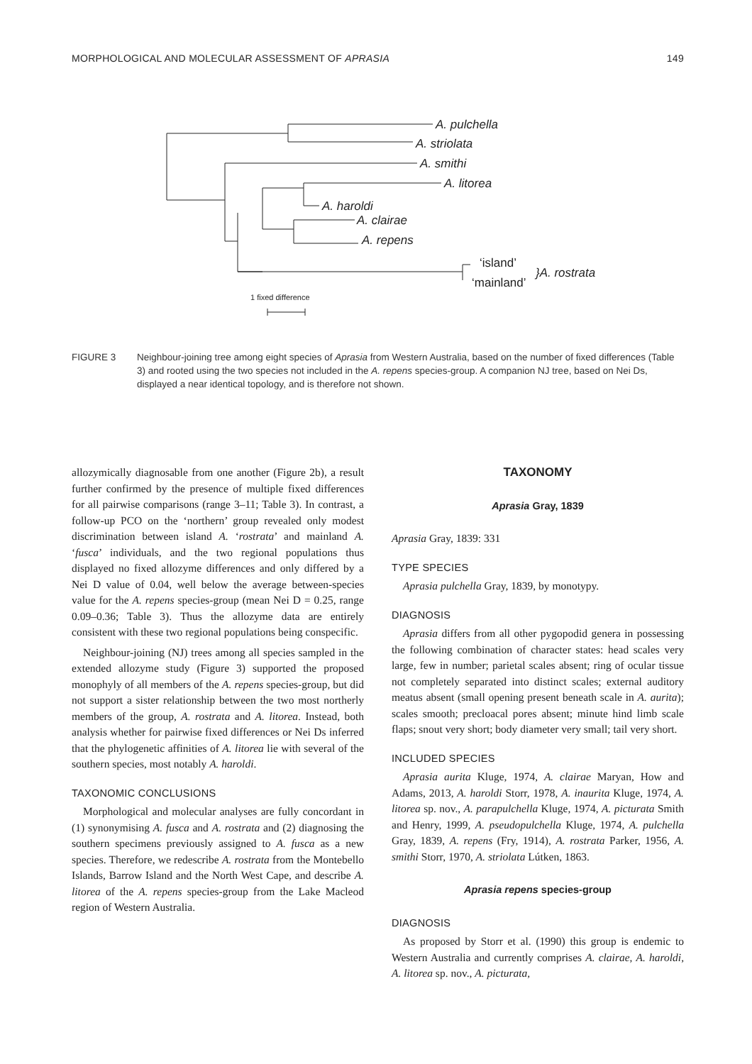MORPHOLOGICAL AND MOLECULAR ASSESSMENT OF APRASIA 149
A. pulchella
A. striolata
A. smithi
A. litorea
A. haroldi
A. clairae
A. repens
‘island’
‘mainland’
}A. rostrata
1 fixed difference
FIGURE 3 Neighbour-joining tree among eight species of Aprasia from Western Australia, based on the number of fixed differences (Table 3) and rooted using the two species not included in the A. repens species-group. A companion NJ tree, based on Nei Ds, displayed a near identical topology, and is therefore not shown.
allozymically diagnosable from one another (Figure 2b), a result further confirmed by the presence of multiple fixed differences for all pairwise comparisons (range 3–11; Table 3). In contrast, a follow-up PCO on the ‘northern’ group revealed only modest discrimination between island A. ‘rostrata’ and mainland A. ‘fusca’ individuals, and the two regional populations thus displayed no fixed allozyme differences and only differed by a Nei D value of 0.04, well below the average between-species value for the A. repens species-group (mean Nei D = 0.25, range 0.09–0.36; Table 3). Thus the allozyme data are entirely consistent with these two regional populations being conspecific.
Neighbour-joining (NJ) trees among all species sampled in the extended allozyme study (Figure 3) supported the proposed monophyly of all members of the A. repens species-group, but did not support a sister relationship between the two most northerly members of the group, A. rostrata and A. litorea. Instead, both analysis whether for pairwise fixed differences or Nei Ds inferred that the phylogenetic affinities of A. litorea lie with several of the southern species, most notably A. haroldi.
TAXONOMIC CONCLUSIONS
Morphological and molecular analyses are fully concordant in (1) synonymising A. fusca and A. rostrata and (2) diagnosing the southern specimens previously assigned to A. fusca as a new species. Therefore, we redescribe A. rostrata from the Montebello Islands, Barrow Island and the North West Cape, and describe A. litorea of the A. repens species-group from the Lake Macleod region of Western Australia.
TAXONOMY
Aprasia Gray, 1839
Aprasia Gray, 1839: 331
TYPE SPECIES
Aprasia pulchella Gray, 1839, by monotypy.
DIAGNOSIS
Aprasia differs from all other pygopodid genera in possessing the following combination of character states: head scales very large, few in number; parietal scales absent; ring of ocular tissue not completely separated into distinct scales; external auditory meatus absent (small opening present beneath scale in A. aurita); scales smooth; precloacal pores absent; minute hind limb scale flaps; snout very short; body diameter very small; tail very short.
INCLUDED SPECIES
Aprasia aurita Kluge, 1974, A. clairae Maryan, How and Adams, 2013, A. haroldi Storr, 1978, A. inaurita Kluge, 1974, A. litorea sp. nov., A. parapulchella Kluge, 1974, A. picturata Smith and Henry, 1999, A. pseudopulchella Kluge, 1974, A. pulchella Gray, 1839, A. repens (Fry, 1914), A. rostrata Parker, 1956, A. smithi Storr, 1970, A. striolata Lútken, 1863.
Aprasia repens species-group
DIAGNOSIS
As proposed by Storr et al. (1990) this group is endemic to Western Australia and currently comprises A. clairae, A. haroldi, A. litorea sp. nov., A. picturata,